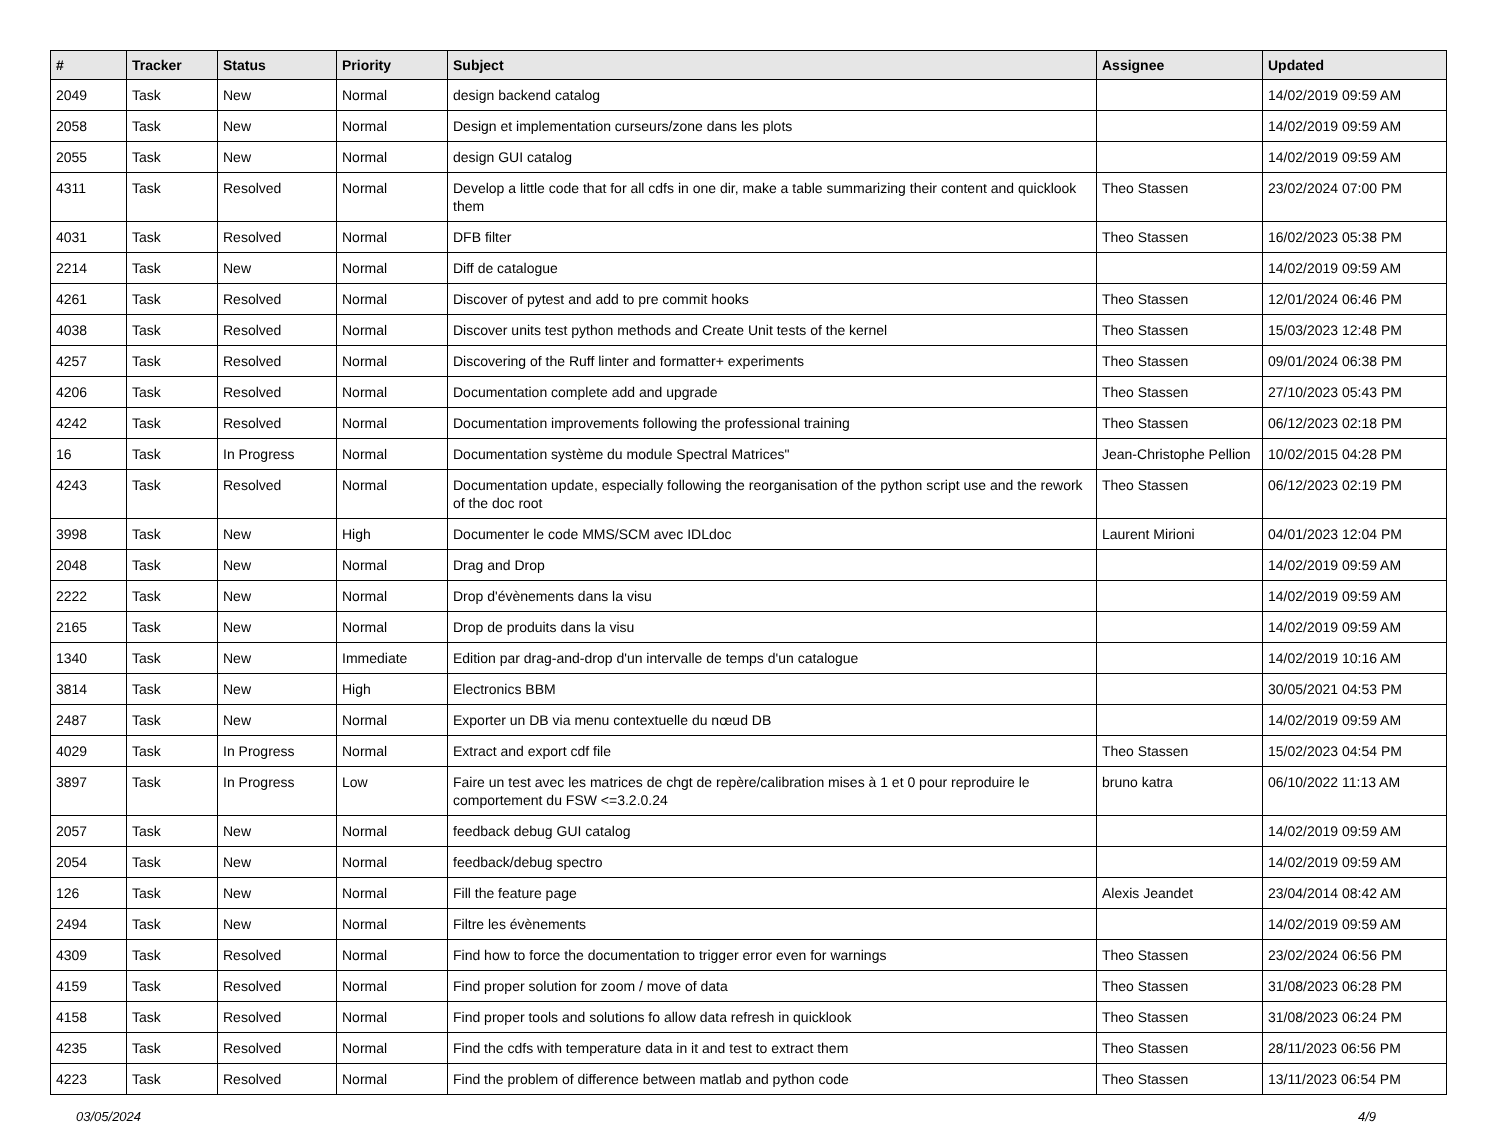| # | Tracker | Status | Priority | Subject | Assignee | Updated |
| --- | --- | --- | --- | --- | --- | --- |
| 2049 | Task | New | Normal | design backend catalog | | 14/02/2019 09:59 AM |
| 2058 | Task | New | Normal | Design et implementation curseurs/zone dans les plots | | 14/02/2019 09:59 AM |
| 2055 | Task | New | Normal | design GUI catalog | | 14/02/2019 09:59 AM |
| 4311 | Task | Resolved | Normal | Develop a little code that for all cdfs in one dir, make a table summarizing their content and quicklook them | Theo Stassen | 23/02/2024 07:00 PM |
| 4031 | Task | Resolved | Normal | DFB filter | Theo Stassen | 16/02/2023 05:38 PM |
| 2214 | Task | New | Normal | Diff de catalogue | | 14/02/2019 09:59 AM |
| 4261 | Task | Resolved | Normal | Discover of pytest and add to pre commit hooks | Theo Stassen | 12/01/2024 06:46 PM |
| 4038 | Task | Resolved | Normal | Discover units test python methods and Create Unit tests of the kernel | Theo Stassen | 15/03/2023 12:48 PM |
| 4257 | Task | Resolved | Normal | Discovering of the Ruff linter and formatter+ experiments | Theo Stassen | 09/01/2024 06:38 PM |
| 4206 | Task | Resolved | Normal | Documentation complete add and upgrade | Theo Stassen | 27/10/2023 05:43 PM |
| 4242 | Task | Resolved | Normal | Documentation improvements following the professional training | Theo Stassen | 06/12/2023 02:18 PM |
| 16 | Task | In Progress | Normal | Documentation système du module Spectral Matrices" | Jean-Christophe Pellion | 10/02/2015 04:28 PM |
| 4243 | Task | Resolved | Normal | Documentation update, especially following the reorganisation of the python script use and the rework of the doc root | Theo Stassen | 06/12/2023 02:19 PM |
| 3998 | Task | New | High | Documenter le code MMS/SCM avec IDLdoc | Laurent Mirioni | 04/01/2023 12:04 PM |
| 2048 | Task | New | Normal | Drag and Drop | | 14/02/2019 09:59 AM |
| 2222 | Task | New | Normal | Drop d'évènements dans la visu | | 14/02/2019 09:59 AM |
| 2165 | Task | New | Normal | Drop de produits dans la visu | | 14/02/2019 09:59 AM |
| 1340 | Task | New | Immediate | Edition par drag-and-drop d'un intervalle de temps d'un catalogue | | 14/02/2019 10:16 AM |
| 3814 | Task | New | High | Electronics BBM | | 30/05/2021 04:53 PM |
| 2487 | Task | New | Normal | Exporter un DB via menu contextuelle du nœud DB | | 14/02/2019 09:59 AM |
| 4029 | Task | In Progress | Normal | Extract and export cdf file | Theo Stassen | 15/02/2023 04:54 PM |
| 3897 | Task | In Progress | Low | Faire un test avec les matrices de chgt de repère/calibration mises à 1 et 0 pour reproduire le comportement du FSW <=3.2.0.24 | bruno katra | 06/10/2022 11:13 AM |
| 2057 | Task | New | Normal | feedback debug GUI catalog | | 14/02/2019 09:59 AM |
| 2054 | Task | New | Normal | feedback/debug spectro | | 14/02/2019 09:59 AM |
| 126 | Task | New | Normal | Fill the feature page | Alexis Jeandet | 23/04/2014 08:42 AM |
| 2494 | Task | New | Normal | Filtre les évènements | | 14/02/2019 09:59 AM |
| 4309 | Task | Resolved | Normal | Find how to force the documentation to trigger error even for warnings | Theo Stassen | 23/02/2024 06:56 PM |
| 4159 | Task | Resolved | Normal | Find proper solution for zoom / move of data | Theo Stassen | 31/08/2023 06:28 PM |
| 4158 | Task | Resolved | Normal | Find proper tools and solutions fo allow data refresh in quicklook | Theo Stassen | 31/08/2023 06:24 PM |
| 4235 | Task | Resolved | Normal | Find the cdfs with temperature data in it and test to extract them | Theo Stassen | 28/11/2023 06:56 PM |
| 4223 | Task | Resolved | Normal | Find the problem of difference between matlab and python code | Theo Stassen | 13/11/2023 06:54 PM |
03/05/2024 4/9